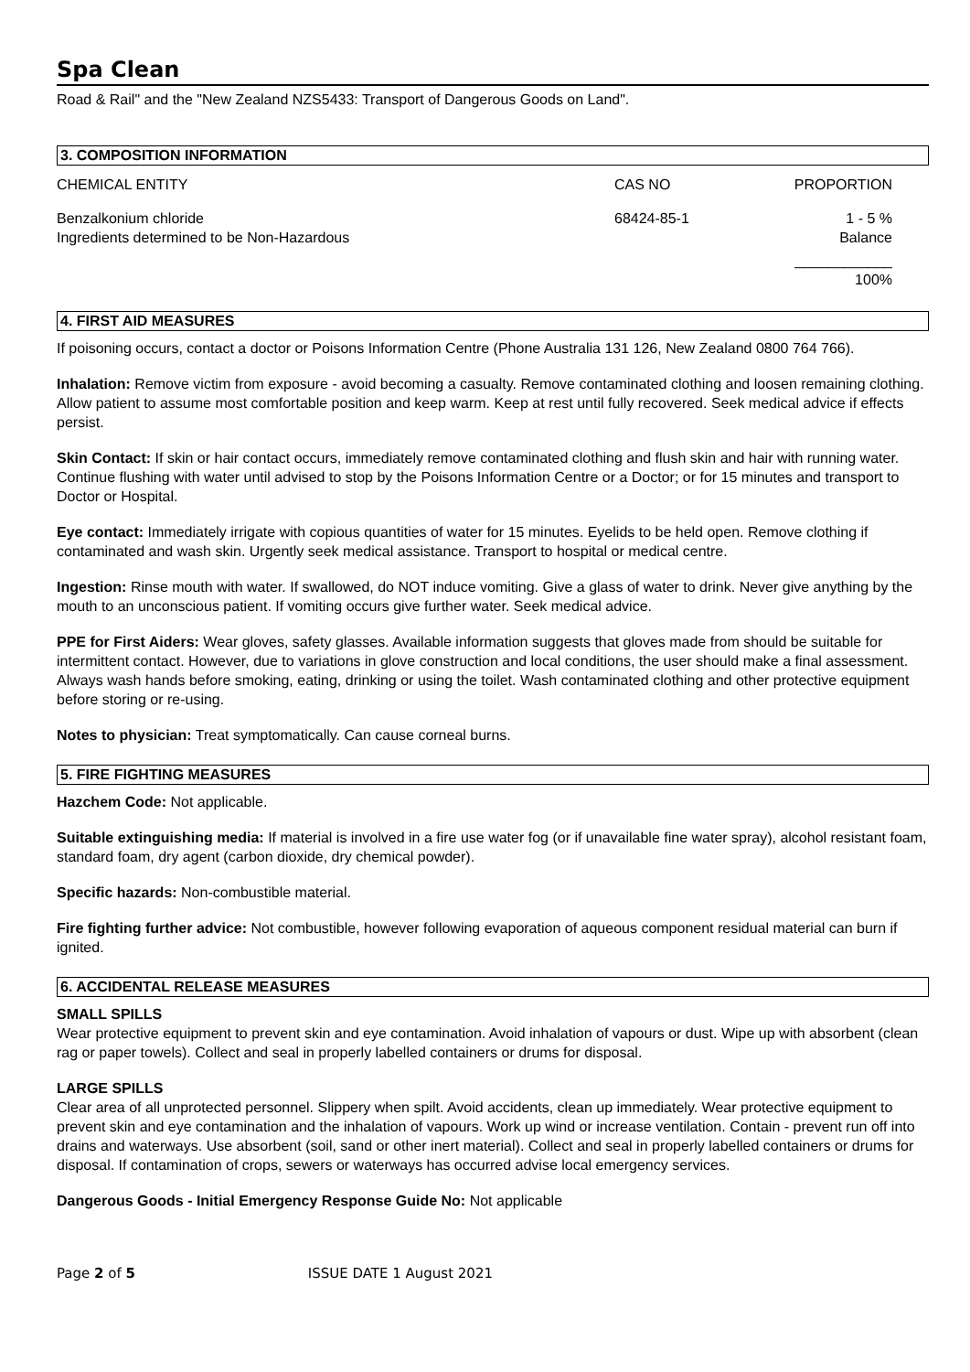Spa Clean
Road & Rail" and the "New Zealand NZS5433: Transport of Dangerous Goods on Land".
3. COMPOSITION INFORMATION
| CHEMICAL ENTITY | CAS NO | PROPORTION |
| Benzalkonium chloride Ingredients determined to be Non-Hazardous | 68424-85-1 | 1 - 5 % Balance |
| | | ____________ 100% |
4. FIRST AID MEASURES
If poisoning occurs, contact a doctor or Poisons Information Centre (Phone Australia 131 126, New Zealand 0800 764 766).
Inhalation: Remove victim from exposure - avoid becoming a casualty. Remove contaminated clothing and loosen remaining clothing. Allow patient to assume most comfortable position and keep warm. Keep at rest until fully recovered. Seek medical advice if effects persist.
Skin Contact: If skin or hair contact occurs, immediately remove contaminated clothing and flush skin and hair with running water. Continue flushing with water until advised to stop by the Poisons Information Centre or a Doctor; or for 15 minutes and transport to Doctor or Hospital.
Eye contact: Immediately irrigate with copious quantities of water for 15 minutes. Eyelids to be held open. Remove clothing if contaminated and wash skin. Urgently seek medical assistance. Transport to hospital or medical centre.
Ingestion: Rinse mouth with water. If swallowed, do NOT induce vomiting. Give a glass of water to drink. Never give anything by the mouth to an unconscious patient. If vomiting occurs give further water. Seek medical advice.
PPE for First Aiders: Wear gloves, safety glasses. Available information suggests that gloves made from should be suitable for intermittent contact. However, due to variations in glove construction and local conditions, the user should make a final assessment. Always wash hands before smoking, eating, drinking or using the toilet. Wash contaminated clothing and other protective equipment before storing or re-using.
Notes to physician: Treat symptomatically. Can cause corneal burns.
5. FIRE FIGHTING MEASURES
Hazchem Code: Not applicable.
Suitable extinguishing media: If material is involved in a fire use water fog (or if unavailable fine water spray), alcohol resistant foam, standard foam, dry agent (carbon dioxide, dry chemical powder).
Specific hazards: Non-combustible material.
Fire fighting further advice: Not combustible, however following evaporation of aqueous component residual material can burn if ignited.
6. ACCIDENTAL RELEASE MEASURES
SMALL SPILLS
Wear protective equipment to prevent skin and eye contamination. Avoid inhalation of vapours or dust. Wipe up with absorbent (clean rag or paper towels). Collect and seal in properly labelled containers or drums for disposal.
LARGE SPILLS
Clear area of all unprotected personnel. Slippery when spilt. Avoid accidents, clean up immediately. Wear protective equipment to prevent skin and eye contamination and the inhalation of vapours. Work up wind or increase ventilation. Contain - prevent run off into drains and waterways. Use absorbent (soil, sand or other inert material). Collect and seal in properly labelled containers or drums for disposal. If contamination of crops, sewers or waterways has occurred advise local emergency services.
Dangerous Goods - Initial Emergency Response Guide No: Not applicable
Page 2 of 5 ISSUE DATE 1 August 2021